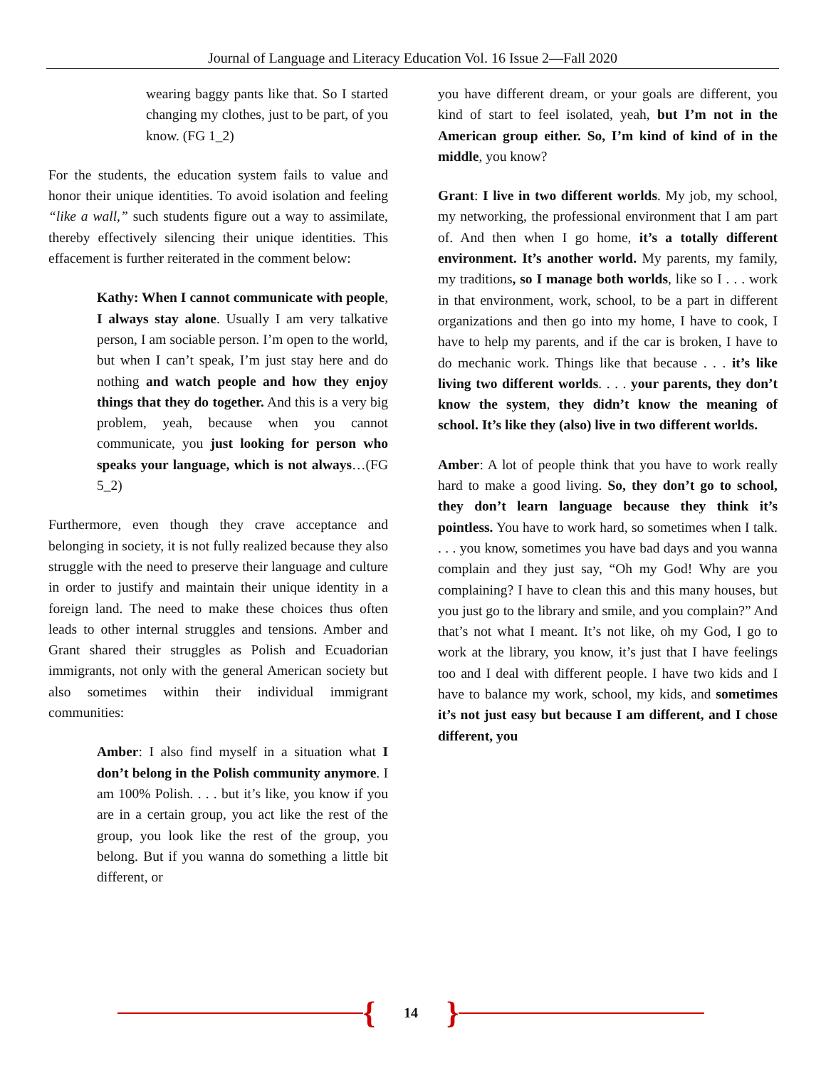Journal of Language and Literacy Education Vol. 16 Issue 2—Fall 2020
wearing baggy pants like that. So I started changing my clothes, just to be part, of you know. (FG 1_2)
For the students, the education system fails to value and honor their unique identities. To avoid isolation and feeling “like a wall,” such students figure out a way to assimilate, thereby effectively silencing their unique identities. This effacement is further reiterated in the comment below:
Kathy: When I cannot communicate with people, I always stay alone. Usually I am very talkative person, I am sociable person. I’m open to the world, but when I can’t speak, I’m just stay here and do nothing and watch people and how they enjoy things that they do together. And this is a very big problem, yeah, because when you cannot communicate, you just looking for person who speaks your language, which is not always…(FG 5_2)
Furthermore, even though they crave acceptance and belonging in society, it is not fully realized because they also struggle with the need to preserve their language and culture in order to justify and maintain their unique identity in a foreign land. The need to make these choices thus often leads to other internal struggles and tensions. Amber and Grant shared their struggles as Polish and Ecuadorian immigrants, not only with the general American society but also sometimes within their individual immigrant communities:
Amber: I also find myself in a situation what I don’t belong in the Polish community anymore. I am 100% Polish. . . . but it’s like, you know if you are in a certain group, you act like the rest of the group, you look like the rest of the group, you belong. But if you wanna do something a little bit different, or
you have different dream, or your goals are different, you kind of start to feel isolated, yeah, but I’m not in the American group either. So, I’m kind of kind of in the middle, you know?
Grant: I live in two different worlds. My job, my school, my networking, the professional environment that I am part of. And then when I go home, it’s a totally different environment. It’s another world. My parents, my family, my traditions, so I manage both worlds, like so I . . . work in that environment, work, school, to be a part in different organizations and then go into my home, I have to cook, I have to help my parents, and if the car is broken, I have to do mechanic work. Things like that because . . . it’s like living two different worlds. . . . your parents, they don’t know the system, they didn’t know the meaning of school. It’s like they (also) live in two different worlds.
Amber: A lot of people think that you have to work really hard to make a good living. So, they don’t go to school, they don’t learn language because they think it’s pointless. You have to work hard, so sometimes when I talk. . . . you know, sometimes you have bad days and you wanna complain and they just say, “Oh my God! Why are you complaining? I have to clean this and this many houses, but you just go to the library and smile, and you complain?” And that’s not what I meant. It’s not like, oh my God, I go to work at the library, you know, it’s just that I have feelings too and I deal with different people. I have two kids and I have to balance my work, school, my kids, and sometimes it’s not just easy but because I am different, and I chose different, you
{ 14 }